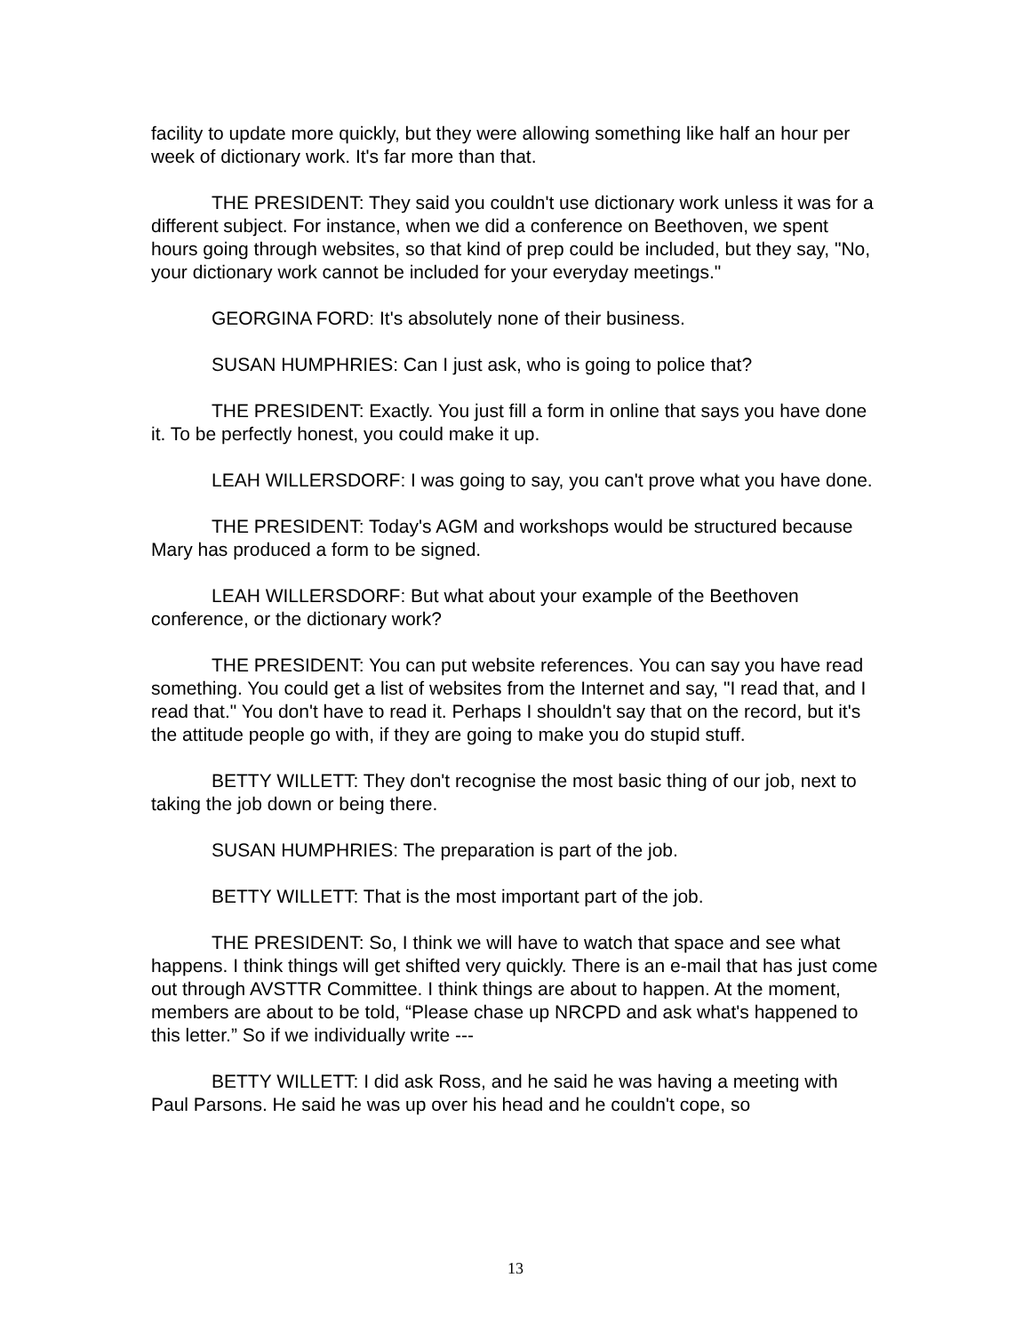facility to update more quickly, but they were allowing something like half an hour per week of dictionary work. It's far more than that.
THE PRESIDENT: They said you couldn't use dictionary work unless it was for a different subject. For instance, when we did a conference on Beethoven, we spent hours going through websites, so that kind of prep could be included, but they say, "No, your dictionary work cannot be included for your everyday meetings."
GEORGINA FORD: It's absolutely none of their business.
SUSAN HUMPHRIES: Can I just ask, who is going to police that?
THE PRESIDENT: Exactly. You just fill a form in online that says you have done it. To be perfectly honest, you could make it up.
LEAH WILLERSDORF: I was going to say, you can't prove what you have done.
THE PRESIDENT: Today's AGM and workshops would be structured because Mary has produced a form to be signed.
LEAH WILLERSDORF: But what about your example of the Beethoven conference, or the dictionary work?
THE PRESIDENT: You can put website references. You can say you have read something. You could get a list of websites from the Internet and say, "I read that, and I read that." You don't have to read it. Perhaps I shouldn't say that on the record, but it's the attitude people go with, if they are going to make you do stupid stuff.
BETTY WILLETT: They don't recognise the most basic thing of our job, next to taking the job down or being there.
SUSAN HUMPHRIES: The preparation is part of the job.
BETTY WILLETT: That is the most important part of the job.
THE PRESIDENT: So, I think we will have to watch that space and see what happens. I think things will get shifted very quickly. There is an e-mail that has just come out through AVSTTR Committee. I think things are about to happen. At the moment, members are about to be told, “Please chase up NRCPD and ask what's happened to this letter.” So if we individually write ---
BETTY WILLETT: I did ask Ross, and he said he was having a meeting with Paul Parsons. He said he was up over his head and he couldn't cope, so
13